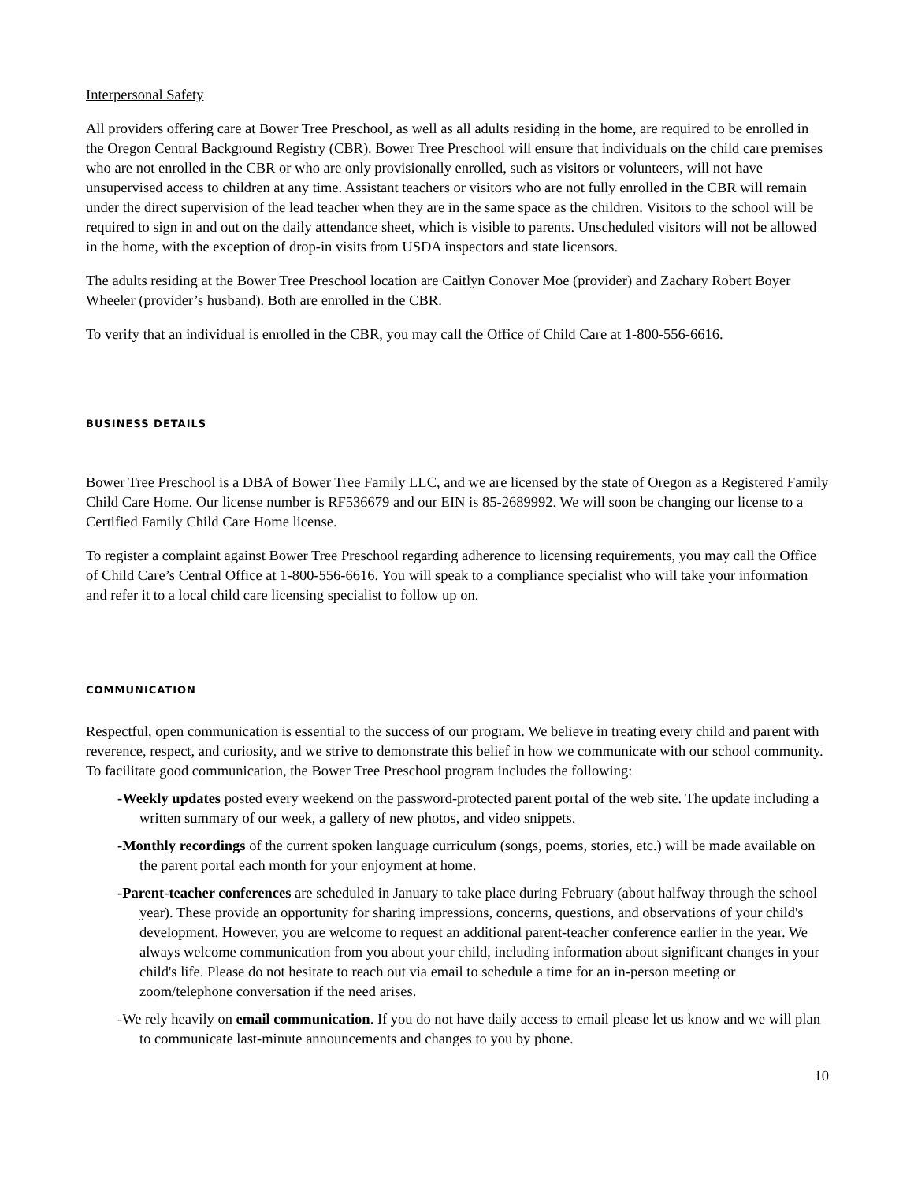Interpersonal Safety
All providers offering care at Bower Tree Preschool, as well as all adults residing in the home, are required to be enrolled in the Oregon Central Background Registry (CBR). Bower Tree Preschool will ensure that individuals on the child care premises who are not enrolled in the CBR or who are only provisionally enrolled, such as visitors or volunteers, will not have unsupervised access to children at any time. Assistant teachers or visitors who are not fully enrolled in the CBR will remain under the direct supervision of the lead teacher when they are in the same space as the children. Visitors to the school will be required to sign in and out on the daily attendance sheet, which is visible to parents. Unscheduled visitors will not be allowed in the home, with the exception of drop-in visits from USDA inspectors and state licensors.
The adults residing at the Bower Tree Preschool location are Caitlyn Conover Moe (provider) and Zachary Robert Boyer Wheeler (provider’s husband). Both are enrolled in the CBR.
To verify that an individual is enrolled in the CBR, you may call the Office of Child Care at 1-800-556-6616.
BUSINESS DETAILS
Bower Tree Preschool is a DBA of Bower Tree Family LLC, and we are licensed by the state of Oregon as a Registered Family Child Care Home. Our license number is RF536679 and our EIN is 85-2689992. We will soon be changing our license to a Certified Family Child Care Home license.
To register a complaint against Bower Tree Preschool regarding adherence to licensing requirements, you may call the Office of Child Care’s Central Office at 1-800-556-6616. You will speak to a compliance specialist who will take your information and refer it to a local child care licensing specialist to follow up on.
COMMUNICATION
Respectful, open communication is essential to the success of our program. We believe in treating every child and parent with reverence, respect, and curiosity, and we strive to demonstrate this belief in how we communicate with our school community. To facilitate good communication, the Bower Tree Preschool program includes the following:
-Weekly updates posted every weekend on the password-protected parent portal of the web site. The update including a written summary of our week, a gallery of new photos, and video snippets.
-Monthly recordings of the current spoken language curriculum (songs, poems, stories, etc.) will be made available on the parent portal each month for your enjoyment at home.
-Parent-teacher conferences are scheduled in January to take place during February (about halfway through the school year). These provide an opportunity for sharing impressions, concerns, questions, and observations of your child's development. However, you are welcome to request an additional parent-teacher conference earlier in the year. We always welcome communication from you about your child, including information about significant changes in your child's life. Please do not hesitate to reach out via email to schedule a time for an in-person meeting or zoom/telephone conversation if the need arises.
-We rely heavily on email communication. If you do not have daily access to email please let us know and we will plan to communicate last-minute announcements and changes to you by phone.
10